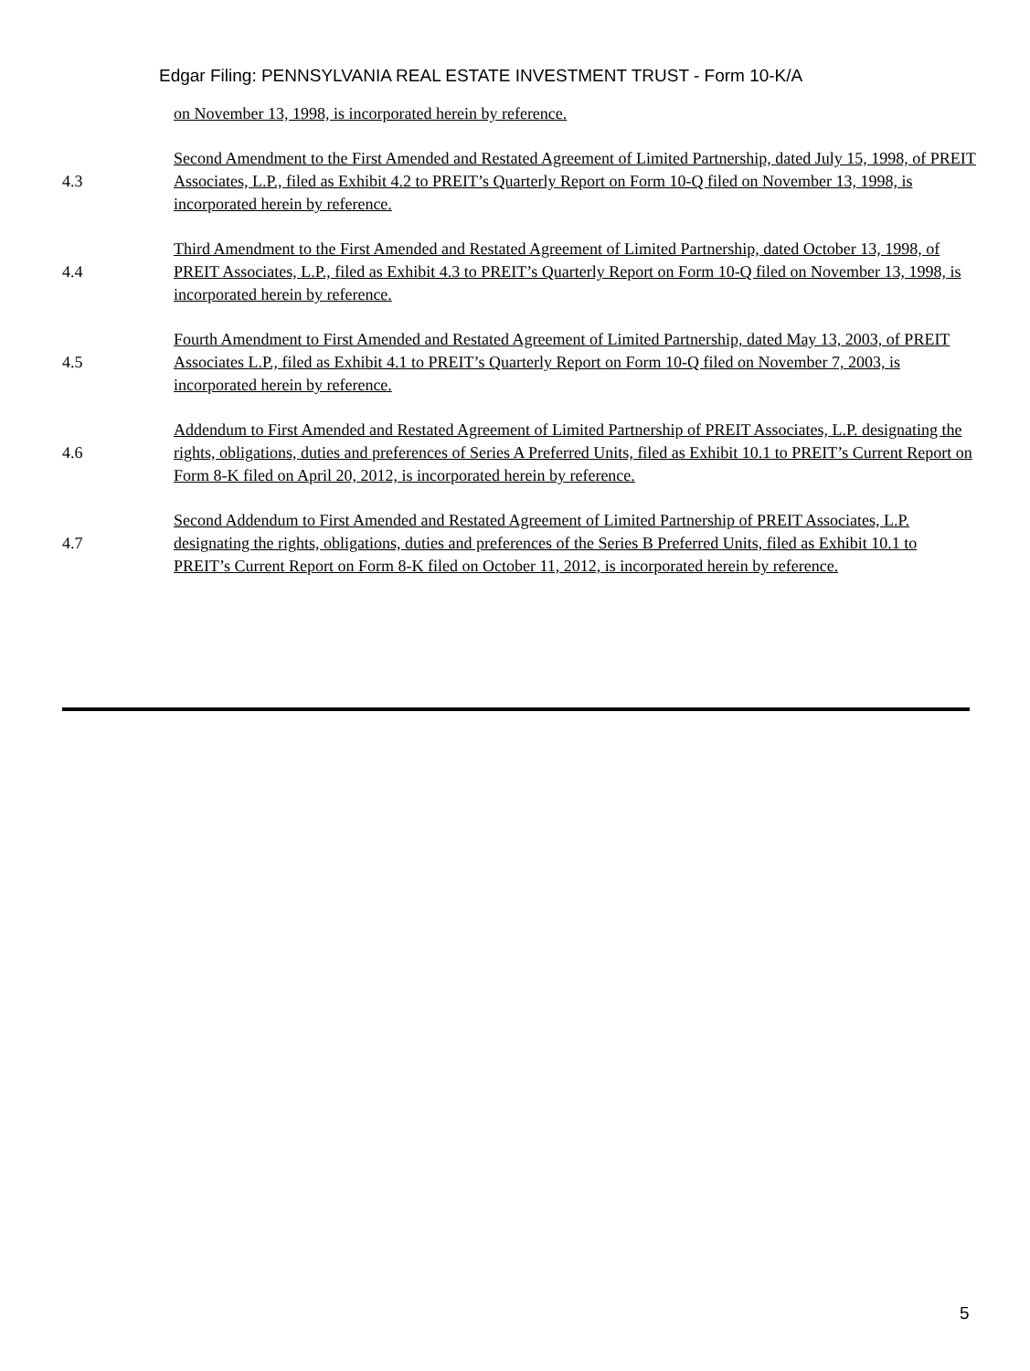Edgar Filing: PENNSYLVANIA REAL ESTATE INVESTMENT TRUST - Form 10-K/A
| | on November 13, 1998, is incorporated herein by reference. |
| 4.3 | Second Amendment to the First Amended and Restated Agreement of Limited Partnership, dated July 15, 1998, of PREIT Associates, L.P., filed as Exhibit 4.2 to PREIT’s Quarterly Report on Form 10-Q filed on November 13, 1998, is incorporated herein by reference. |
| 4.4 | Third Amendment to the First Amended and Restated Agreement of Limited Partnership, dated October 13, 1998, of PREIT Associates, L.P., filed as Exhibit 4.3 to PREIT’s Quarterly Report on Form 10-Q filed on November 13, 1998, is incorporated herein by reference. |
| 4.5 | Fourth Amendment to First Amended and Restated Agreement of Limited Partnership, dated May 13, 2003, of PREIT Associates L.P., filed as Exhibit 4.1 to PREIT’s Quarterly Report on Form 10-Q filed on November 7, 2003, is incorporated herein by reference. |
| 4.6 | Addendum to First Amended and Restated Agreement of Limited Partnership of PREIT Associates, L.P. designating the rights, obligations, duties and preferences of Series A Preferred Units, filed as Exhibit 10.1 to PREIT’s Current Report on Form 8-K filed on April 20, 2012, is incorporated herein by reference. |
| 4.7 | Second Addendum to First Amended and Restated Agreement of Limited Partnership of PREIT Associates, L.P. designating the rights, obligations, duties and preferences of the Series B Preferred Units, filed as Exhibit 10.1 to PREIT’s Current Report on Form 8-K filed on October 11, 2012, is incorporated herein by reference. |
5